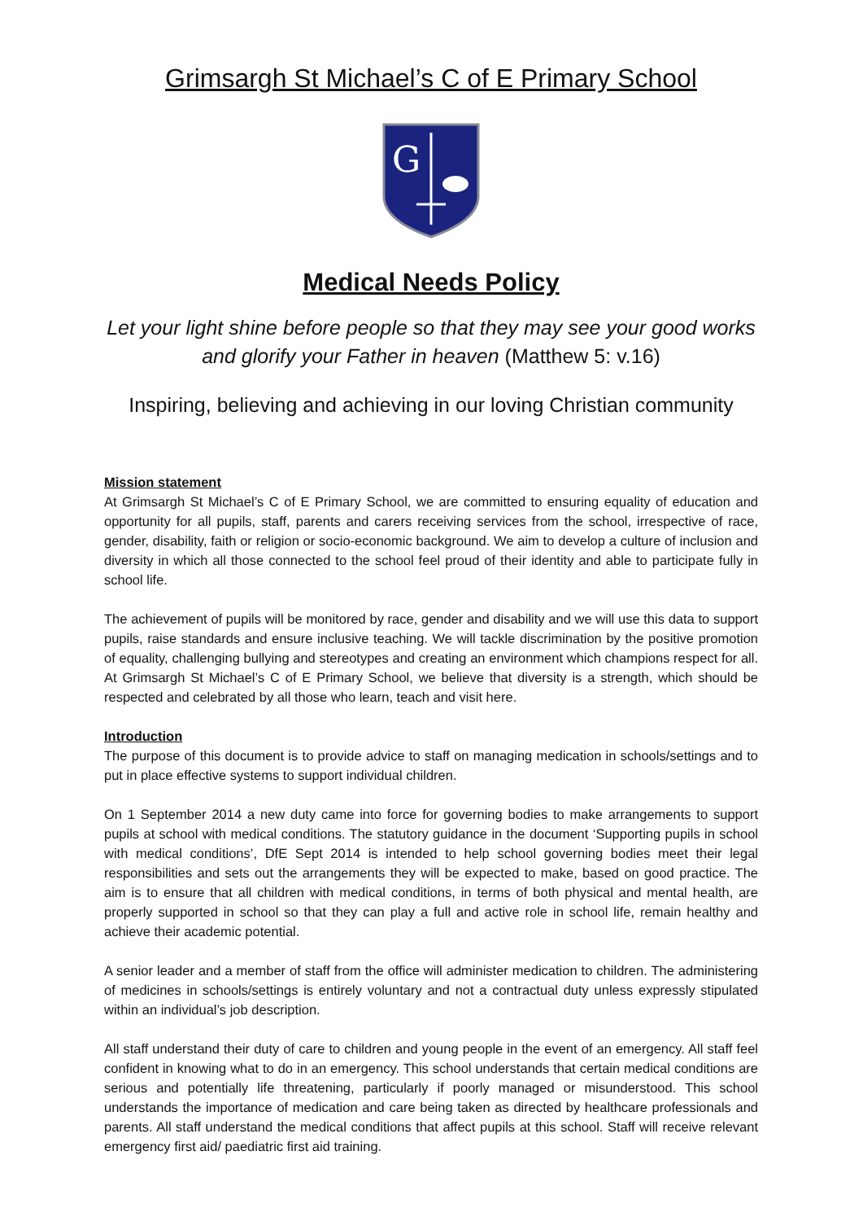Grimsargh St Michael’s C of E Primary School
G
Medical Needs Policy
Let your light shine before people so that they may see your good works and glorify your Father in heaven (Matthew 5: v.16)
Inspiring, believing and achieving in our loving Christian community
Mission statement
At Grimsargh St Michael’s C of E Primary School, we are committed to ensuring equality of education and opportunity for all pupils, staff, parents and carers receiving services from the school, irrespective of race, gender, disability, faith or religion or socio-economic background. We aim to develop a culture of inclusion and diversity in which all those connected to the school feel proud of their identity and able to participate fully in school life.
The achievement of pupils will be monitored by race, gender and disability and we will use this data to support pupils, raise standards and ensure inclusive teaching. We will tackle discrimination by the positive promotion of equality, challenging bullying and stereotypes and creating an environment which champions respect for all. At Grimsargh St Michael’s C of E Primary School, we believe that diversity is a strength, which should be respected and celebrated by all those who learn, teach and visit here.
Introduction
The purpose of this document is to provide advice to staff on managing medication in schools/settings and to put in place effective systems to support individual children.
On 1 September 2014 a new duty came into force for governing bodies to make arrangements to support pupils at school with medical conditions. The statutory guidance in the document ‘Supporting pupils in school with medical conditions’, DfE Sept 2014 is intended to help school governing bodies meet their legal responsibilities and sets out the arrangements they will be expected to make, based on good practice. The aim is to ensure that all children with medical conditions, in terms of both physical and mental health, are properly supported in school so that they can play a full and active role in school life, remain healthy and achieve their academic potential.
A senior leader and a member of staff from the office will administer medication to children. The administering of medicines in schools/settings is entirely voluntary and not a contractual duty unless expressly stipulated within an individual’s job description.
All staff understand their duty of care to children and young people in the event of an emergency. All staff feel confident in knowing what to do in an emergency. This school understands that certain medical conditions are serious and potentially life threatening, particularly if poorly managed or misunderstood. This school understands the importance of medication and care being taken as directed by healthcare professionals and parents. All staff understand the medical conditions that affect pupils at this school. Staff will receive relevant emergency first aid/ paediatric first aid training.